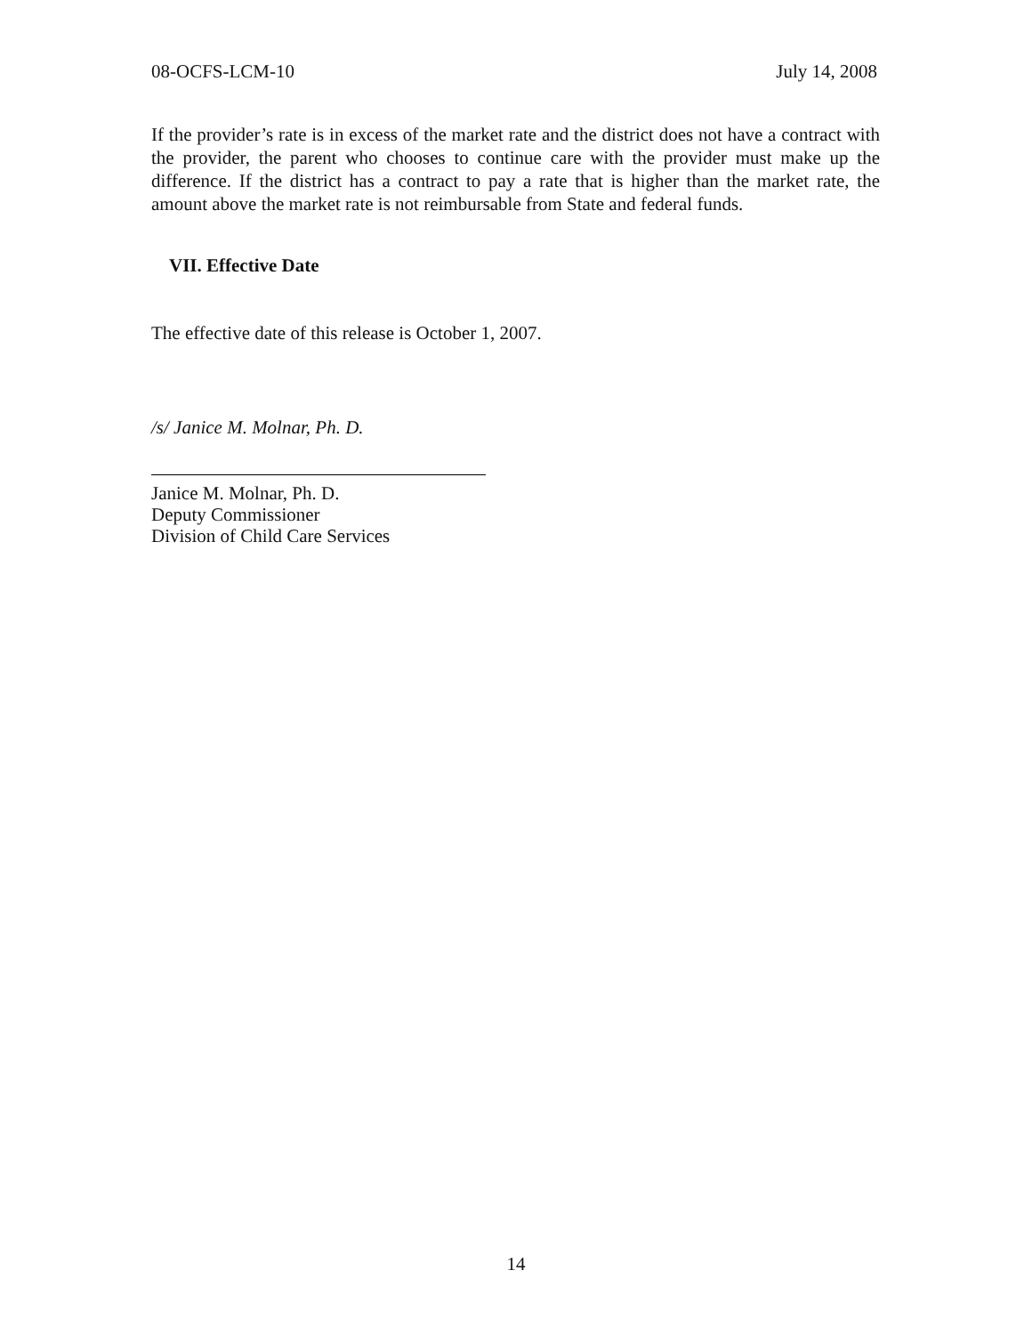08-OCFS-LCM-10 July 14, 2008
If the provider’s rate is in excess of the market rate and the district does not have a contract with the provider, the parent who chooses to continue care with the provider must make up the difference. If the district has a contract to pay a rate that is higher than the market rate, the amount above the market rate is not reimbursable from State and federal funds.
VII. Effective Date
The effective date of this release is October 1, 2007.
/s/ Janice M. Molnar, Ph. D.
Janice M. Molnar, Ph. D.
Deputy Commissioner
Division of Child Care Services
14